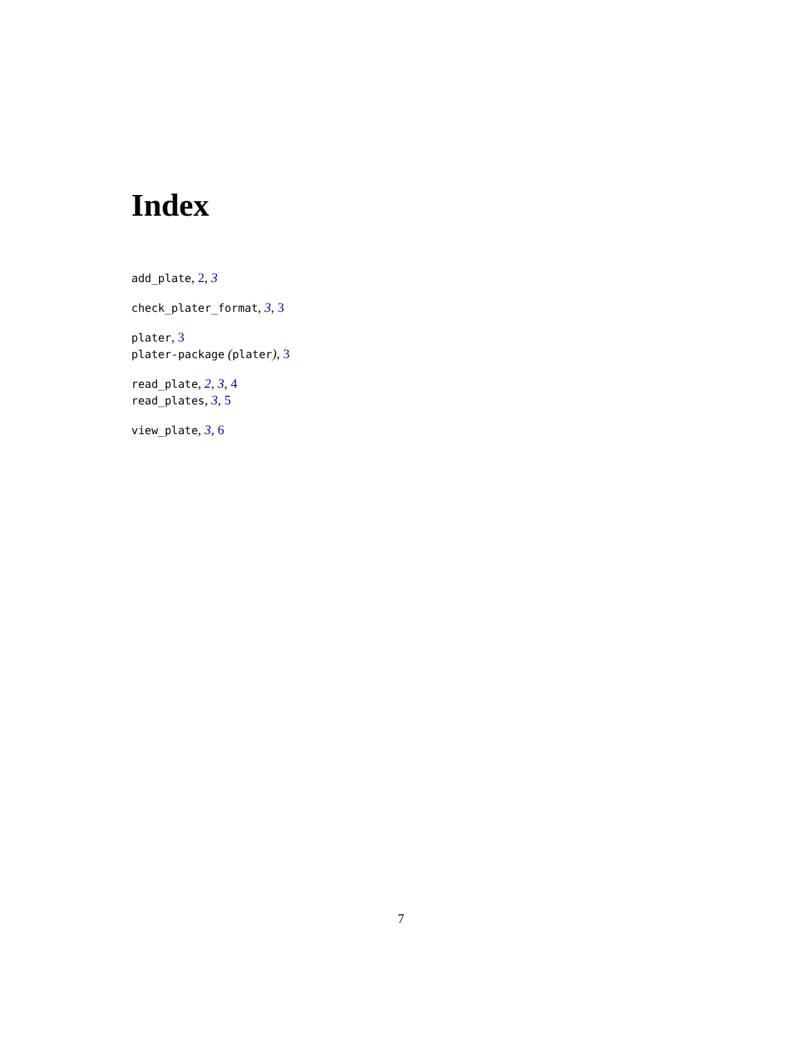Index
add_plate, 2, 3
check_plater_format, 3, 3
plater, 3
plater-package (plater), 3
read_plate, 2, 3, 4
read_plates, 3, 5
view_plate, 3, 6
7